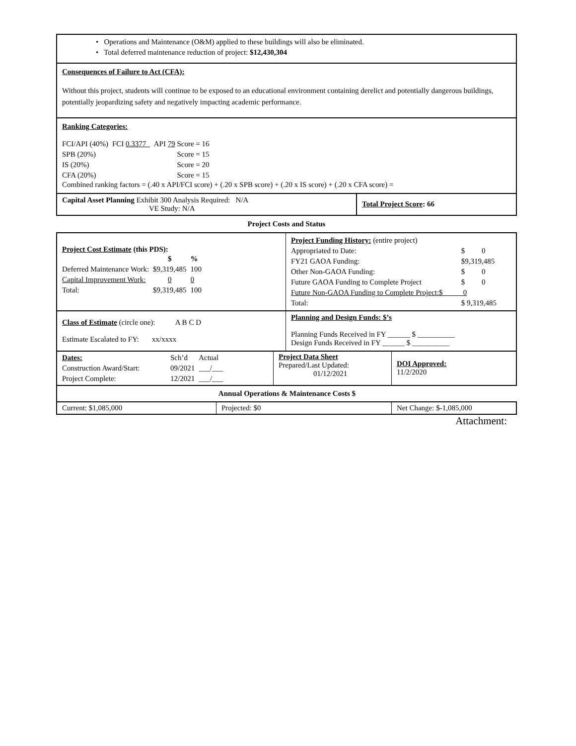• Operations and Maintenance (O&M) applied to these buildings will also be eliminated.
• Total deferred maintenance reduction of project: $12,430,304
Consequences of Failure to Act (CFA):
Without this project, students will continue to be exposed to an educational environment containing derelict and potentially dangerous buildings, potentially jeopardizing safety and negatively impacting academic performance.
Ranking Categories:
| FCI/API (40%) | FCI 0.3377_ | API 79 Score = 16 |
| SPB (20%) | | Score = 15 |
| IS (20%) | | Score = 20 |
| CFA (20%) | | Score = 15 |
Combined ranking factors = (.40 x API/FCI score) + (.20 x SPB score) + (.20 x IS score) + (.20 x CFA score) =
| Capital Asset Planning Exhibit 300 Analysis Required: N/A VE Study: N/A | Total Project Score : 66 |
Project Costs and Status
| Project Cost Estimate (this PDS): / / $ / % / / Deferred Maintenance Work: / $9,319,485 / 100 / / Capital Improvement Work: / 0 / 0 / / Total: / $9,319,485 / 100 / | / Project Funding History: (entire project) / / / Appropriated to Date: / $ 0 / / FY21 GAOA Funding: / $9,319,485 / / Other Non-GAOA Funding: / $ 0 / / Future GAOA Funding to Complete Project / $ 0 / / Future Non-GAOA Funding to Complete Project:$ 0 / / / Total: / $ 9,319,485 / |
| Class of Estimate (circle one): A B C D Estimate Escalated to FY: xx/xxxx | Planning and Design Funds: $’s Planning Funds Received in FY ______ $ __________ Design Funds Received in FY ______ $ __________ |
| / Dates: / Sch’d / Actual / / Construction Award/Start: / 09/2021 / ___/___ / / Project Complete: / 12/2021 / ___/___ / | Project Data Sheet Prepared/Last Updated: 01/12/2021 | DOI Approved: 11/2/2020 |
Annual Operations & Maintenance Costs $
| Current: $1,085,000 | Projected: $0 | Net Change: $-1,085,000 |
Attachment: